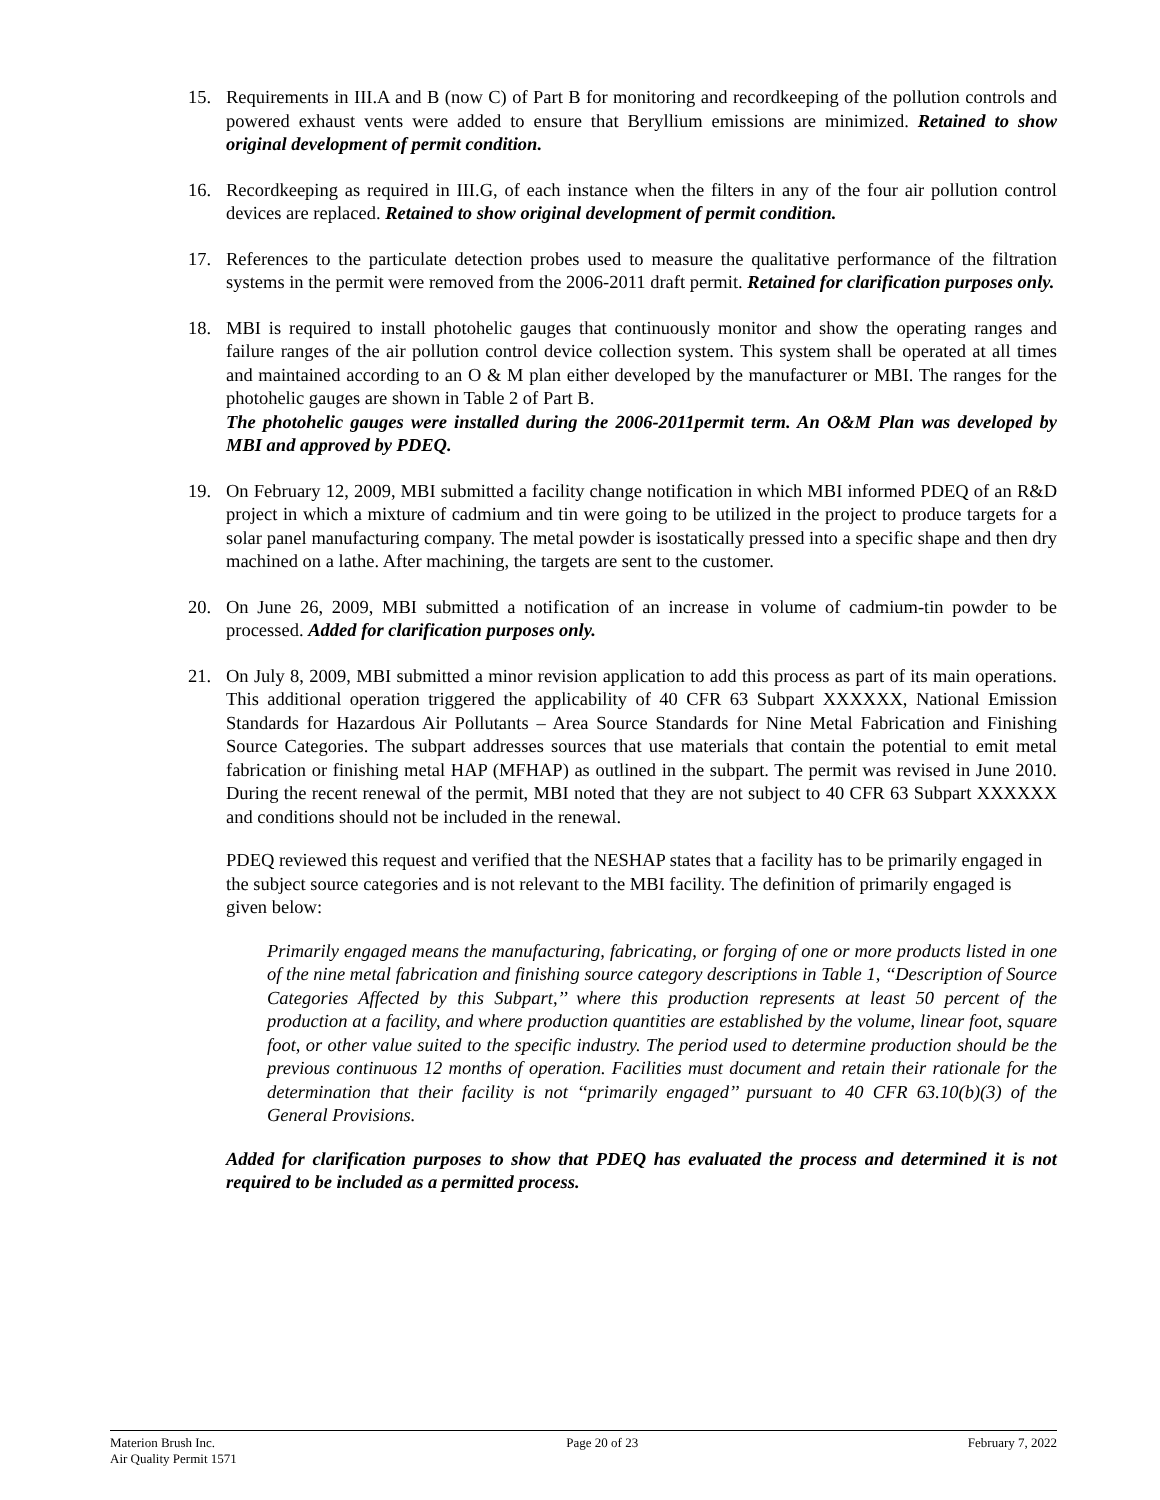15. Requirements in III.A and B (now C) of Part B for monitoring and recordkeeping of the pollution controls and powered exhaust vents were added to ensure that Beryllium emissions are minimized. Retained to show original development of permit condition.
16. Recordkeeping as required in III.G, of each instance when the filters in any of the four air pollution control devices are replaced. Retained to show original development of permit condition.
17. References to the particulate detection probes used to measure the qualitative performance of the filtration systems in the permit were removed from the 2006-2011 draft permit. Retained for clarification purposes only.
18. MBI is required to install photohelic gauges that continuously monitor and show the operating ranges and failure ranges of the air pollution control device collection system. This system shall be operated at all times and maintained according to an O & M plan either developed by the manufacturer or MBI. The ranges for the photohelic gauges are shown in Table 2 of Part B.
The photohelic gauges were installed during the 2006-2011permit term. An O&M Plan was developed by MBI and approved by PDEQ.
19. On February 12, 2009, MBI submitted a facility change notification in which MBI informed PDEQ of an R&D project in which a mixture of cadmium and tin were going to be utilized in the project to produce targets for a solar panel manufacturing company. The metal powder is isostatically pressed into a specific shape and then dry machined on a lathe. After machining, the targets are sent to the customer.
20. On June 26, 2009, MBI submitted a notification of an increase in volume of cadmium-tin powder to be processed. Added for clarification purposes only.
21. On July 8, 2009, MBI submitted a minor revision application to add this process as part of its main operations. This additional operation triggered the applicability of 40 CFR 63 Subpart XXXXXX, National Emission Standards for Hazardous Air Pollutants – Area Source Standards for Nine Metal Fabrication and Finishing Source Categories. The subpart addresses sources that use materials that contain the potential to emit metal fabrication or finishing metal HAP (MFHAP) as outlined in the subpart. The permit was revised in June 2010. During the recent renewal of the permit, MBI noted that they are not subject to 40 CFR 63 Subpart XXXXXX and conditions should not be included in the renewal.
PDEQ reviewed this request and verified that the NESHAP states that a facility has to be primarily engaged in the subject source categories and is not relevant to the MBI facility. The definition of primarily engaged is given below:
Primarily engaged means the manufacturing, fabricating, or forging of one or more products listed in one of the nine metal fabrication and finishing source category descriptions in Table 1, ‘‘Description of Source Categories Affected by this Subpart,’’ where this production represents at least 50 percent of the production at a facility, and where production quantities are established by the volume, linear foot, square foot, or other value suited to the specific industry. The period used to determine production should be the previous continuous 12 months of operation. Facilities must document and retain their rationale for the determination that their facility is not ‘‘primarily engaged’’ pursuant to 40 CFR 63.10(b)(3) of the General Provisions.
Added for clarification purposes to show that PDEQ has evaluated the process and determined it is not required to be included as a permitted process.
Materion Brush Inc.
Air Quality Permit 1571
Page 20 of 23 February 7, 2022